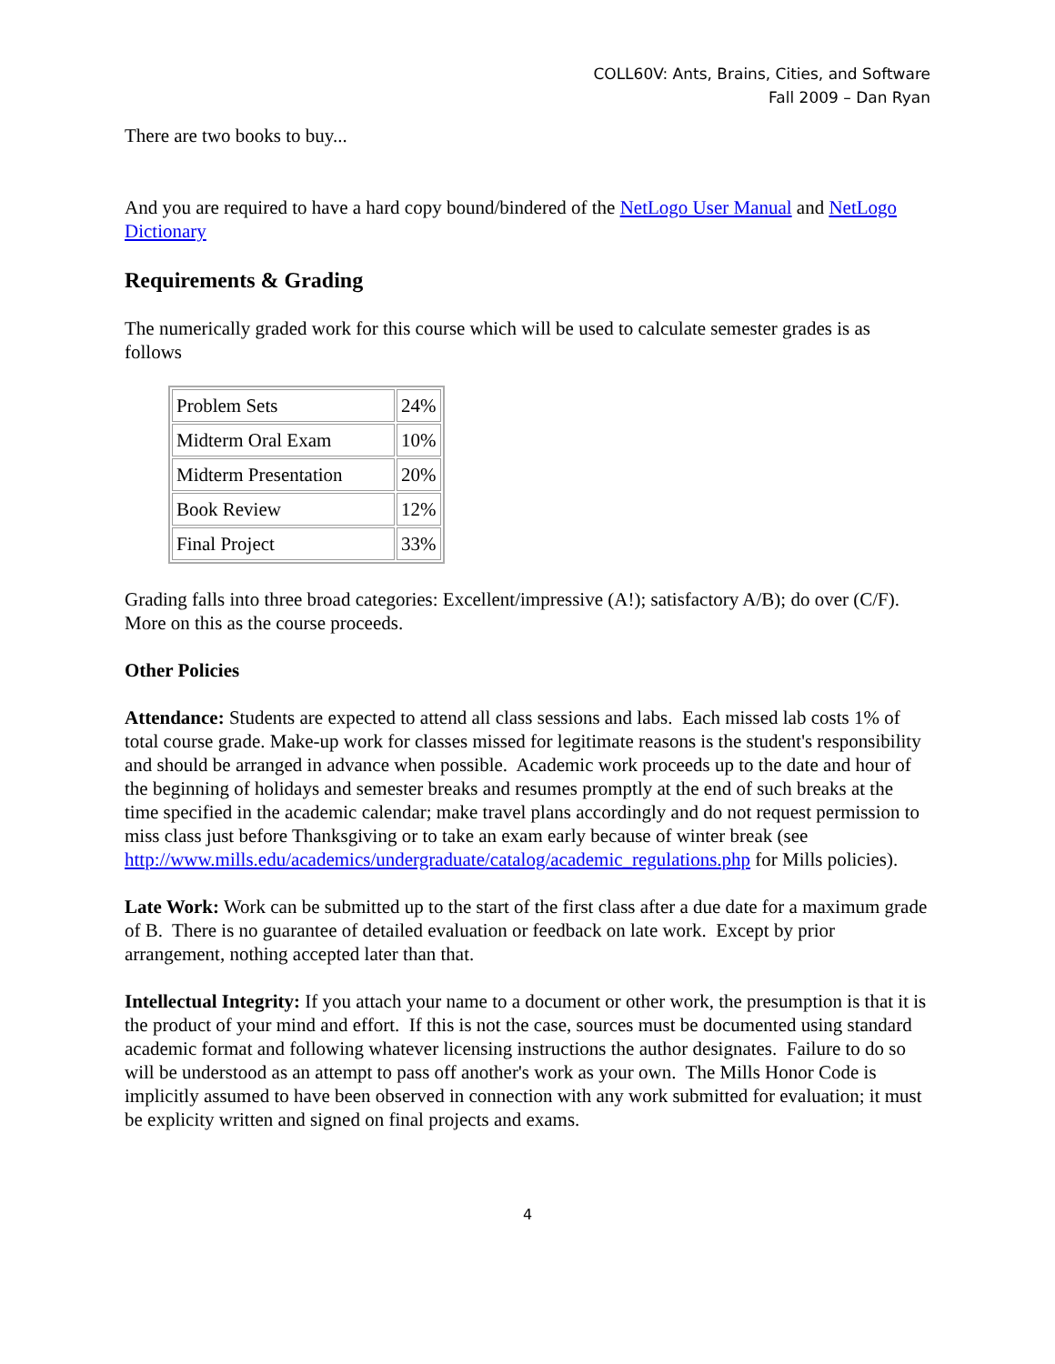COLL60V: Ants, Brains, Cities, and Software
Fall 2009 – Dan Ryan
There are two books to buy...
And you are required to have a hard copy bound/bindered of the NetLogo User Manual and NetLogo Dictionary
Requirements & Grading
The numerically graded work for this course which will be used to calculate semester grades is as follows
| Problem Sets | 24% |
| Midterm Oral Exam | 10% |
| Midterm Presentation | 20% |
| Book Review | 12% |
| Final Project | 33% |
Grading falls into three broad categories: Excellent/impressive (A!); satisfactory A/B); do over (C/F). More on this as the course proceeds.
Other Policies
Attendance: Students are expected to attend all class sessions and labs. Each missed lab costs 1% of total course grade. Make-up work for classes missed for legitimate reasons is the student's responsibility and should be arranged in advance when possible. Academic work proceeds up to the date and hour of the beginning of holidays and semester breaks and resumes promptly at the end of such breaks at the time specified in the academic calendar; make travel plans accordingly and do not request permission to miss class just before Thanksgiving or to take an exam early because of winter break (see http://www.mills.edu/academics/undergraduate/catalog/academic_regulations.php for Mills policies).
Late Work: Work can be submitted up to the start of the first class after a due date for a maximum grade of B. There is no guarantee of detailed evaluation or feedback on late work. Except by prior arrangement, nothing accepted later than that.
Intellectual Integrity: If you attach your name to a document or other work, the presumption is that it is the product of your mind and effort. If this is not the case, sources must be documented using standard academic format and following whatever licensing instructions the author designates. Failure to do so will be understood as an attempt to pass off another's work as your own. The Mills Honor Code is implicitly assumed to have been observed in connection with any work submitted for evaluation; it must be explicity written and signed on final projects and exams.
4